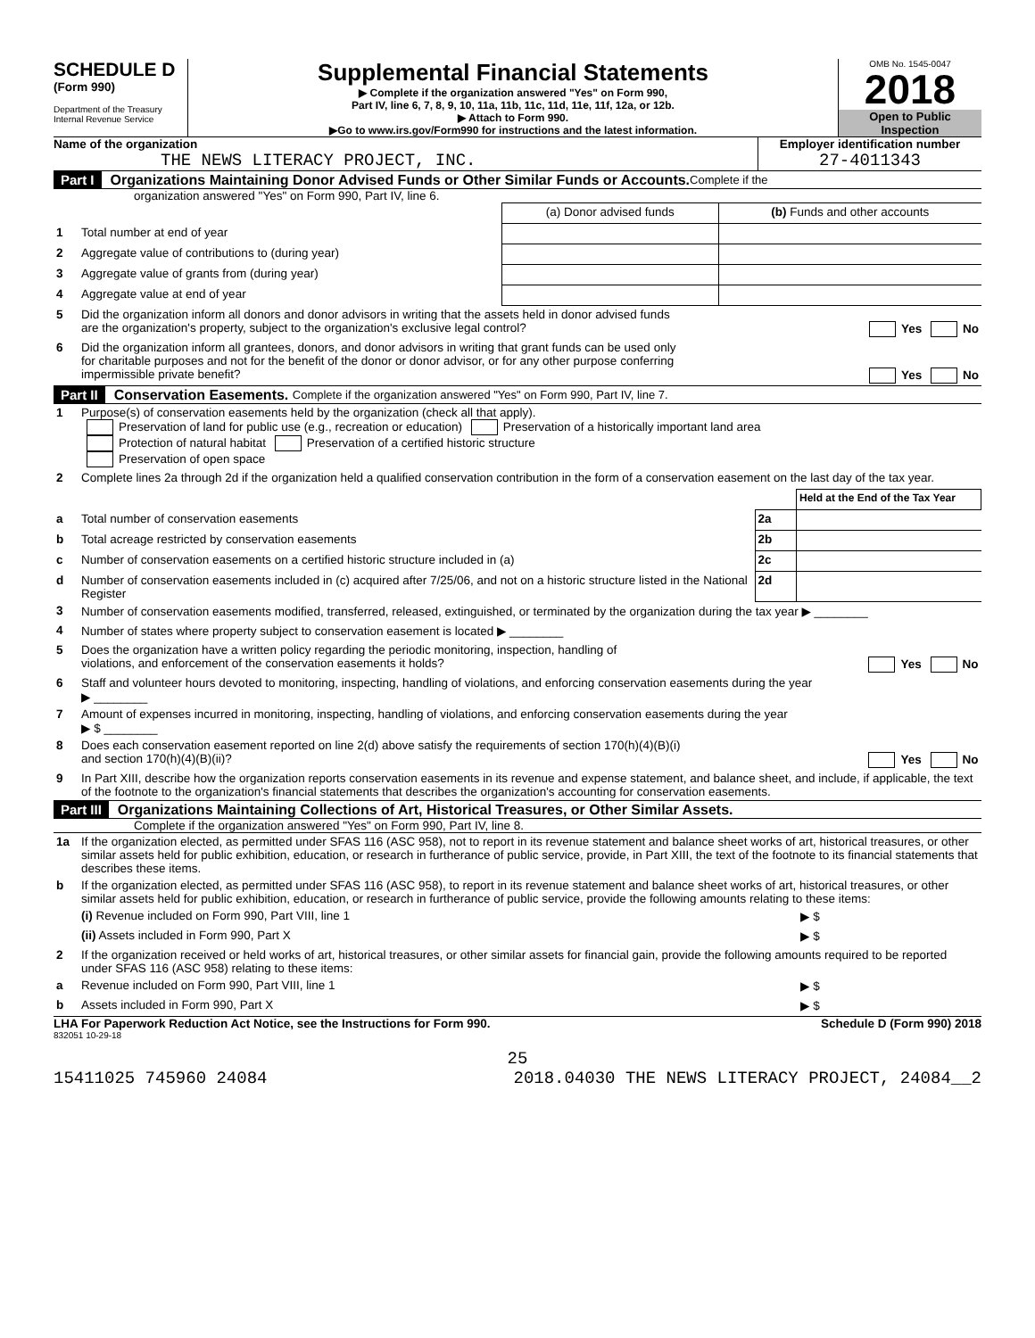SCHEDULE D
(Form 990)
Department of the Treasury
Internal Revenue Service
Supplemental Financial Statements
▶ Complete if the organization answered "Yes" on Form 990,
Part IV, line 6, 7, 8, 9, 10, 11a, 11b, 11c, 11d, 11e, 11f, 12a, or 12b.
▶ Attach to Form 990.
▶Go to www.irs.gov/Form990 for instructions and the latest information.
OMB No. 1545-0047
2018
Open to Public
Inspection
Name of the organization
THE NEWS LITERACY PROJECT, INC.
Employer identification number
27-4011343
Part I Organizations Maintaining Donor Advised Funds or Other Similar Funds or Accounts. Complete if the
organization answered "Yes" on Form 990, Part IV, line 6.
| | | (a) Donor advised funds | (b) Funds and other accounts |
| 1 | Total number at end of year | | |
| 2 | Aggregate value of contributions to (during year) | | |
| 3 | Aggregate value of grants from (during year) | | |
| 4 | Aggregate value at end of year | | |
| 5 | Did the organization inform all donors and donor advisors in writing that the assets held in donor advised funds are the organization's property, subject to the organization's exclusive legal control? Yes No | | |
| 6 | Did the organization inform all grantees, donors, and donor advisors in writing that grant funds can be used only for charitable purposes and not for the benefit of the donor or donor advisor, or for any other purpose conferring impermissible private benefit? Yes No | | |
Part II Conservation Easements. Complete if the organization answered "Yes" on Form 990, Part IV, line 7.
| 1 | Purpose(s) of conservation easements held by the organization (check all that apply). Preservation of land for public use (e.g., recreation or education) Preservation of a historically important land area Protection of natural habitat Preservation of a certified historic structure Preservation of open space | | |
| 2 | Complete lines 2a through 2d if the organization held a qualified conservation contribution in the form of a conservation easement on the last day of the tax year. | | |
| | | | Held at the End of the Tax Year |
| a | Total number of conservation easements | 2a | |
| b | Total acreage restricted by conservation easements | 2b | |
| c | Number of conservation easements on a certified historic structure included in (a) | 2c | |
| d | Number of conservation easements included in (c) acquired after 7/25/06, and not on a historic structure listed in the National Register | 2d | |
| 3 | Number of conservation easements modified, transferred, released, extinguished, or terminated by the organization during the tax year ▶ ________ | | |
| 4 | Number of states where property subject to conservation easement is located ▶ ________ | | |
| 5 | Does the organization have a written policy regarding the periodic monitoring, inspection, handling of violations, and enforcement of the conservation easements it holds? Yes No | | |
| 6 | Staff and volunteer hours devoted to monitoring, inspecting, handling of violations, and enforcing conservation easements during the year ▶ ________ | | |
| 7 | Amount of expenses incurred in monitoring, inspecting, handling of violations, and enforcing conservation easements during the year ▶ $ ________ | | |
| 8 | Does each conservation easement reported on line 2(d) above satisfy the requirements of section 170(h)(4)(B)(i) and section 170(h)(4)(B)(ii)? Yes No | | |
| 9 | In Part XIII, describe how the organization reports conservation easements in its revenue and expense statement, and balance sheet, and include, if applicable, the text of the footnote to the organization's financial statements that describes the organization's accounting for conservation easements. | | |
Part III Organizations Maintaining Collections of Art, Historical Treasures, or Other Similar Assets.
Complete if the organization answered "Yes" on Form 990, Part IV, line 8.
| 1a | If the organization elected, as permitted under SFAS 116 (ASC 958), not to report in its revenue statement and balance sheet works of art, historical treasures, or other similar assets held for public exhibition, education, or research in furtherance of public service, provide, in Part XIII, the text of the footnote to its financial statements that describes these items. | |
| b | If the organization elected, as permitted under SFAS 116 (ASC 958), to report in its revenue statement and balance sheet works of art, historical treasures, or other similar assets held for public exhibition, education, or research in furtherance of public service, provide the following amounts relating to these items: | |
| | (i) Revenue included on Form 990, Part VIII, line 1 | ▶ $ |
| | (ii) Assets included in Form 990, Part X | ▶ $ |
| 2 | If the organization received or held works of art, historical treasures, or other similar assets for financial gain, provide the following amounts required to be reported under SFAS 116 (ASC 958) relating to these items: | |
| a | Revenue included on Form 990, Part VIII, line 1 | ▶ $ |
| b | Assets included in Form 990, Part X | ▶ $ |
LHA For Paperwork Reduction Act Notice, see the Instructions for Form 990. Schedule D (Form 990) 2018
832051 10-29-18
25
15411025 745960 24084 2018.04030 THE NEWS LITERACY PROJECT, 24084__2